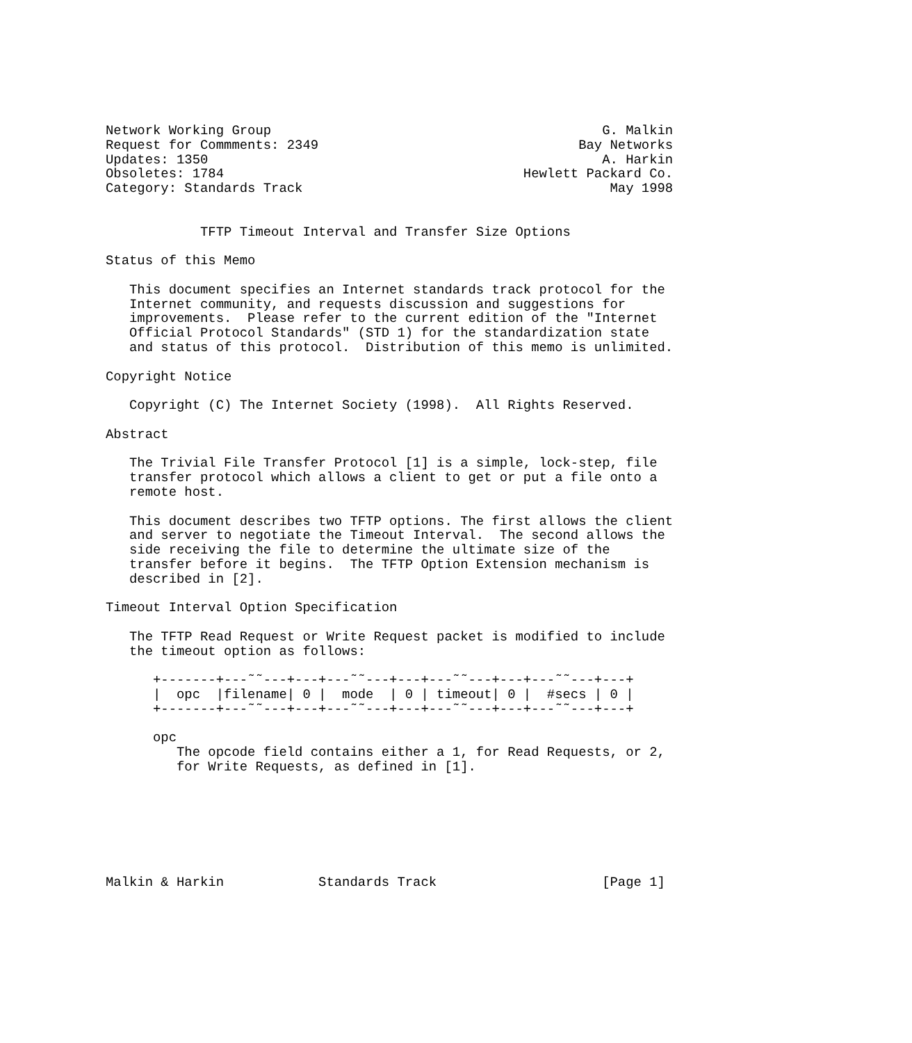Network Working Group                                          G. Malkin
Request for Commments: 2349                                 Bay Networks
Updates: 1350                                                  A. Harkin
Obsoletes: 1784                                      Hewlett Packard Co.
Category: Standards Track                                       May 1998


            TFTP Timeout Interval and Transfer Size Options

Status of this Memo

   This document specifies an Internet standards track protocol for the
   Internet community, and requests discussion and suggestions for
   improvements.  Please refer to the current edition of the "Internet
   Official Protocol Standards" (STD 1) for the standardization state
   and status of this protocol.  Distribution of this memo is unlimited.

Copyright Notice

   Copyright (C) The Internet Society (1998).  All Rights Reserved.

Abstract

   The Trivial File Transfer Protocol [1] is a simple, lock-step, file
   transfer protocol which allows a client to get or put a file onto a
   remote host.

   This document describes two TFTP options. The first allows the client
   and server to negotiate the Timeout Interval.  The second allows the
   side receiving the file to determine the ultimate size of the
   transfer before it begins.  The TFTP Option Extension mechanism is
   described in [2].

Timeout Interval Option Specification

   The TFTP Read Request or Write Request packet is modified to include
   the timeout option as follows:

      +-------+---˜˜---+---+---˜˜---+---+---˜˜---+---+---˜˜---+---+
      |  opc  |filename| 0 |  mode  | 0 | timeout| 0 |  #secs | 0 |
      +-------+---˜˜---+---+---˜˜---+---+---˜˜---+---+---˜˜---+---+

      opc
         The opcode field contains either a 1, for Read Requests, or 2,
         for Write Requests, as defined in [1].







Malkin & Harkin            Standards Track                     [Page 1]